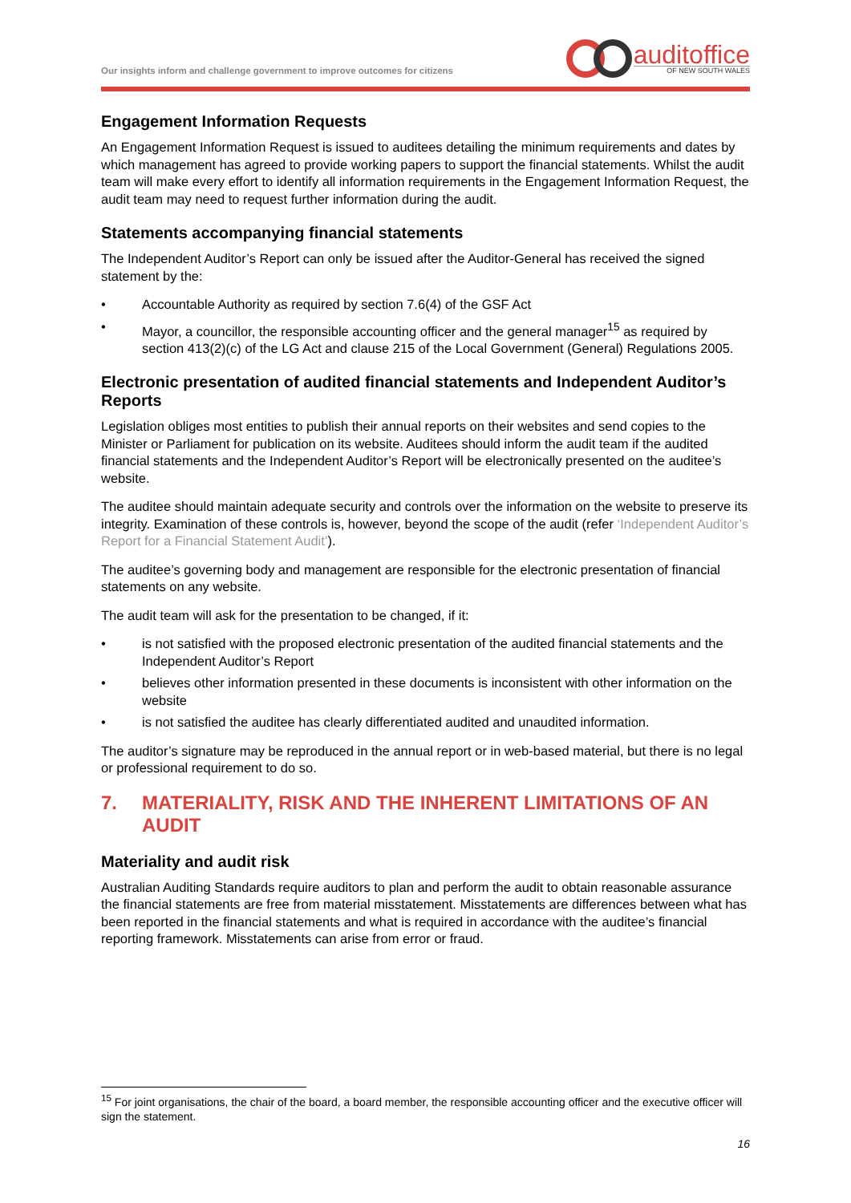Our insights inform and challenge government to improve outcomes for citizens
auditoffice
OF NEW SOUTH WALES
Engagement Information Requests
An Engagement Information Request is issued to auditees detailing the minimum requirements and dates by which management has agreed to provide working papers to support the financial statements. Whilst the audit team will make every effort to identify all information requirements in the Engagement Information Request, the audit team may need to request further information during the audit.
Statements accompanying financial statements
The Independent Auditor’s Report can only be issued after the Auditor-General has received the signed statement by the:
• Accountable Authority as required by section 7.6(4) of the GSF Act
• Mayor, a councillor, the responsible accounting officer and the general manager<sup>15</sup> as required by section 413(2)(c) of the LG Act and clause 215 of the Local Government (General) Regulations 2005.
Electronic presentation of audited financial statements and Independent Auditor’s Reports
Legislation obliges most entities to publish their annual reports on their websites and send copies to the Minister or Parliament for publication on its website. Auditees should inform the audit team if the audited financial statements and the Independent Auditor’s Report will be electronically presented on the auditee’s website.
The auditee should maintain adequate security and controls over the information on the website to preserve its integrity. Examination of these controls is, however, beyond the scope of the audit (refer ‘Independent Auditor’s Report for a Financial Statement Audit’).
The auditee’s governing body and management are responsible for the electronic presentation of financial statements on any website.
The audit team will ask for the presentation to be changed, if it:
• is not satisfied with the proposed electronic presentation of the audited financial statements and the Independent Auditor’s Report
• believes other information presented in these documents is inconsistent with other information on the website
• is not satisfied the auditee has clearly differentiated audited and unaudited information.
The auditor’s signature may be reproduced in the annual report or in web-based material, but there is no legal or professional requirement to do so.
7. MATERIALITY, RISK AND THE INHERENT LIMITATIONS OF AN AUDIT
Materiality and audit risk
Australian Auditing Standards require auditors to plan and perform the audit to obtain reasonable assurance the financial statements are free from material misstatement. Misstatements are differences between what has been reported in the financial statements and what is required in accordance with the auditee’s financial reporting framework. Misstatements can arise from error or fraud.
<sup>15</sup> For joint organisations, the chair of the board, a board member, the responsible accounting officer and the executive officer will sign the statement.
16